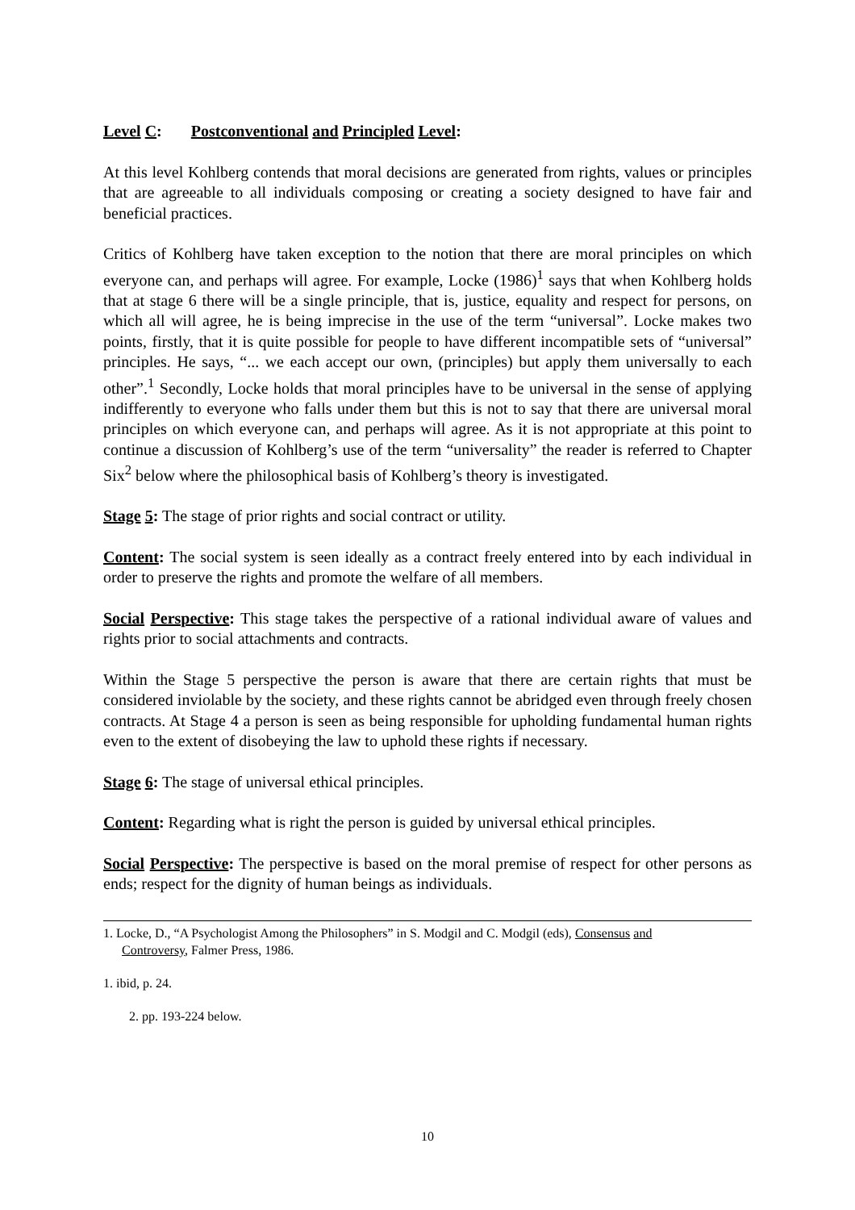Level C: Postconventional and Principled Level:
At this level Kohlberg contends that moral decisions are generated from rights, values or principles that are agreeable to all individuals composing or creating a society designed to have fair and beneficial practices.
Critics of Kohlberg have taken exception to the notion that there are moral principles on which everyone can, and perhaps will agree. For example, Locke (1986)<sup>1</sup> says that when Kohlberg holds that at stage 6 there will be a single principle, that is, justice, equality and respect for persons, on which all will agree, he is being imprecise in the use of the term “universal”. Locke makes two points, firstly, that it is quite possible for people to have different incompatible sets of “universal” principles. He says, “... we each accept our own, (principles) but apply them universally to each other”.<sup>1</sup> Secondly, Locke holds that moral principles have to be universal in the sense of applying indifferently to everyone who falls under them but this is not to say that there are universal moral principles on which everyone can, and perhaps will agree. As it is not appropriate at this point to continue a discussion of Kohlberg’s use of the term “universality” the reader is referred to Chapter Six<sup>2</sup> below where the philosophical basis of Kohlberg’s theory is investigated.
Stage 5: The stage of prior rights and social contract or utility.
Content: The social system is seen ideally as a contract freely entered into by each individual in order to preserve the rights and promote the welfare of all members.
Social Perspective: This stage takes the perspective of a rational individual aware of values and rights prior to social attachments and contracts.
Within the Stage 5 perspective the person is aware that there are certain rights that must be considered inviolable by the society, and these rights cannot be abridged even through freely chosen contracts. At Stage 4 a person is seen as being responsible for upholding fundamental human rights even to the extent of disobeying the law to uphold these rights if necessary.
Stage 6: The stage of universal ethical principles.
Content: Regarding what is right the person is guided by universal ethical principles.
Social Perspective: The perspective is based on the moral premise of respect for other persons as ends; respect for the dignity of human beings as individuals.
1. Locke, D., “A Psychologist Among the Philosophers” in S. Modgil and C. Modgil (eds), Consensus and
Controversy, Falmer Press, 1986.
1. ibid, p. 24.
2. pp. 193-224 below.
10